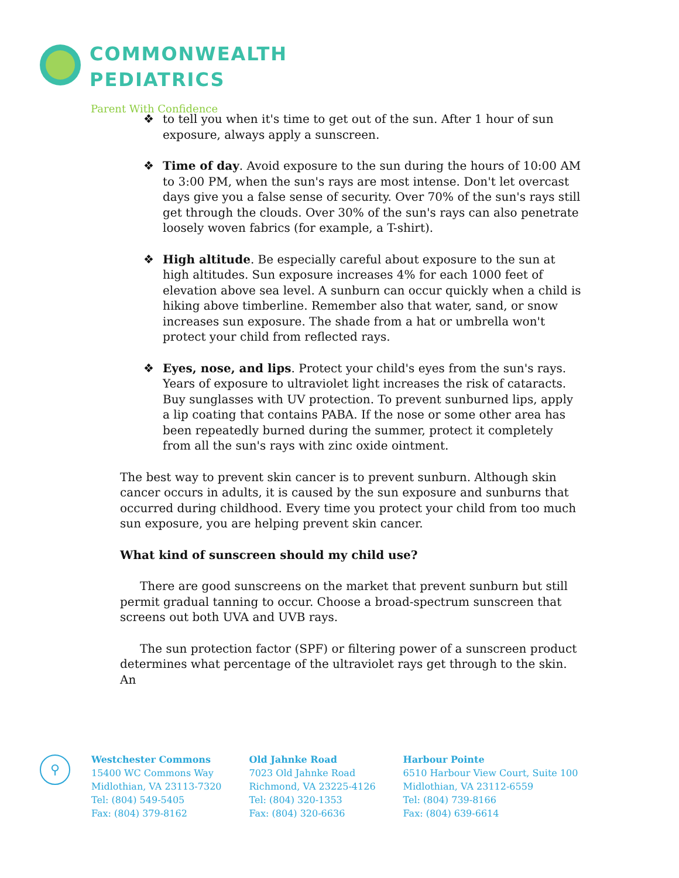COMMONWEALTH
PEDIATRICS
Parent With Confidence
❖ to tell you when it's time to get out of the sun. After 1 hour of sun exposure, always apply a sunscreen.
❖ Time of day. Avoid exposure to the sun during the hours of 10:00 AM to 3:00 PM, when the sun's rays are most intense. Don't let overcast days give you a false sense of security. Over 70% of the sun's rays still get through the clouds. Over 30% of the sun's rays can also penetrate loosely woven fabrics (for example, a T-shirt).
❖ High altitude. Be especially careful about exposure to the sun at high altitudes. Sun exposure increases 4% for each 1000 feet of elevation above sea level. A sunburn can occur quickly when a child is hiking above timberline. Remember also that water, sand, or snow increases sun exposure. The shade from a hat or umbrella won't protect your child from reflected rays.
❖ Eyes, nose, and lips. Protect your child's eyes from the sun's rays. Years of exposure to ultraviolet light increases the risk of cataracts. Buy sunglasses with UV protection. To prevent sunburned lips, apply a lip coating that contains PABA. If the nose or some other area has been repeatedly burned during the summer, protect it completely from all the sun's rays with zinc oxide ointment.
The best way to prevent skin cancer is to prevent sunburn. Although skin cancer occurs in adults, it is caused by the sun exposure and sunburns that occurred during childhood. Every time you protect your child from too much sun exposure, you are helping prevent skin cancer.
What kind of sunscreen should my child use?
There are good sunscreens on the market that prevent sunburn but still permit gradual tanning to occur. Choose a broad-spectrum sunscreen that screens out both UVA and UVB rays.
The sun protection factor (SPF) or filtering power of a sunscreen product determines what percentage of the ultraviolet rays get through to the skin. An
⚲
Westchester Commons
15400 WC Commons Way
Midlothian, VA 23113-7320
Tel: (804) 549-5405
Fax: (804) 379-8162
Old Jahnke Road
7023 Old Jahnke Road
Richmond, VA 23225-4126
Tel: (804) 320-1353
Fax: (804) 320-6636
Harbour Pointe
6510 Harbour View Court, Suite 100
Midlothian, VA 23112-6559
Tel: (804) 739-8166
Fax: (804) 639-6614